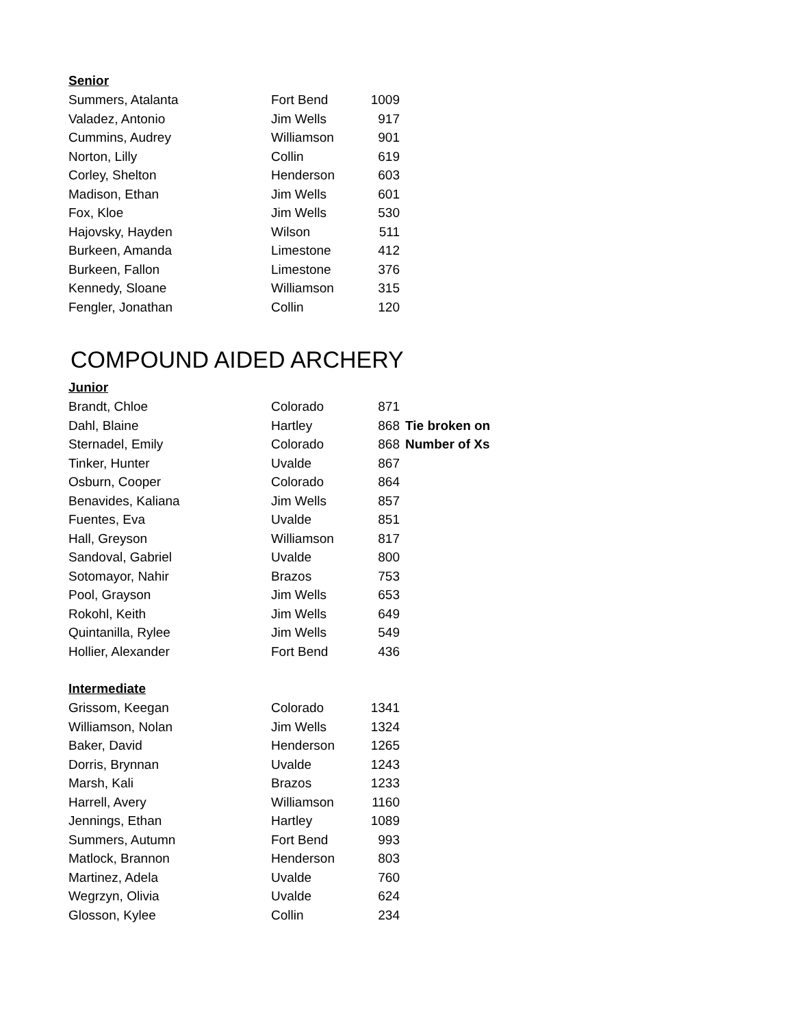Senior
| Summers, Atalanta | Fort Bend | 1009 |
| Valadez, Antonio | Jim Wells | 917 |
| Cummins, Audrey | Williamson | 901 |
| Norton, Lilly | Collin | 619 |
| Corley, Shelton | Henderson | 603 |
| Madison, Ethan | Jim Wells | 601 |
| Fox, Kloe | Jim Wells | 530 |
| Hajovsky, Hayden | Wilson | 511 |
| Burkeen, Amanda | Limestone | 412 |
| Burkeen, Fallon | Limestone | 376 |
| Kennedy, Sloane | Williamson | 315 |
| Fengler, Jonathan | Collin | 120 |
COMPOUND AIDED ARCHERY
Junior
| Brandt, Chloe | Colorado | 871 | |
| Dahl, Blaine | Hartley | 868 | Tie broken on |
| Sternadel, Emily | Colorado | 868 | Number of Xs |
| Tinker, Hunter | Uvalde | 867 | |
| Osburn, Cooper | Colorado | 864 | |
| Benavides, Kaliana | Jim Wells | 857 | |
| Fuentes, Eva | Uvalde | 851 | |
| Hall, Greyson | Williamson | 817 | |
| Sandoval, Gabriel | Uvalde | 800 | |
| Sotomayor, Nahir | Brazos | 753 | |
| Pool, Grayson | Jim Wells | 653 | |
| Rokohl, Keith | Jim Wells | 649 | |
| Quintanilla, Rylee | Jim Wells | 549 | |
| Hollier, Alexander | Fort Bend | 436 | |
Intermediate
| Grissom, Keegan | Colorado | 1341 |
| Williamson, Nolan | Jim Wells | 1324 |
| Baker, David | Henderson | 1265 |
| Dorris, Brynnan | Uvalde | 1243 |
| Marsh, Kali | Brazos | 1233 |
| Harrell, Avery | Williamson | 1160 |
| Jennings, Ethan | Hartley | 1089 |
| Summers, Autumn | Fort Bend | 993 |
| Matlock, Brannon | Henderson | 803 |
| Martinez, Adela | Uvalde | 760 |
| Wegrzyn, Olivia | Uvalde | 624 |
| Glosson, Kylee | Collin | 234 |